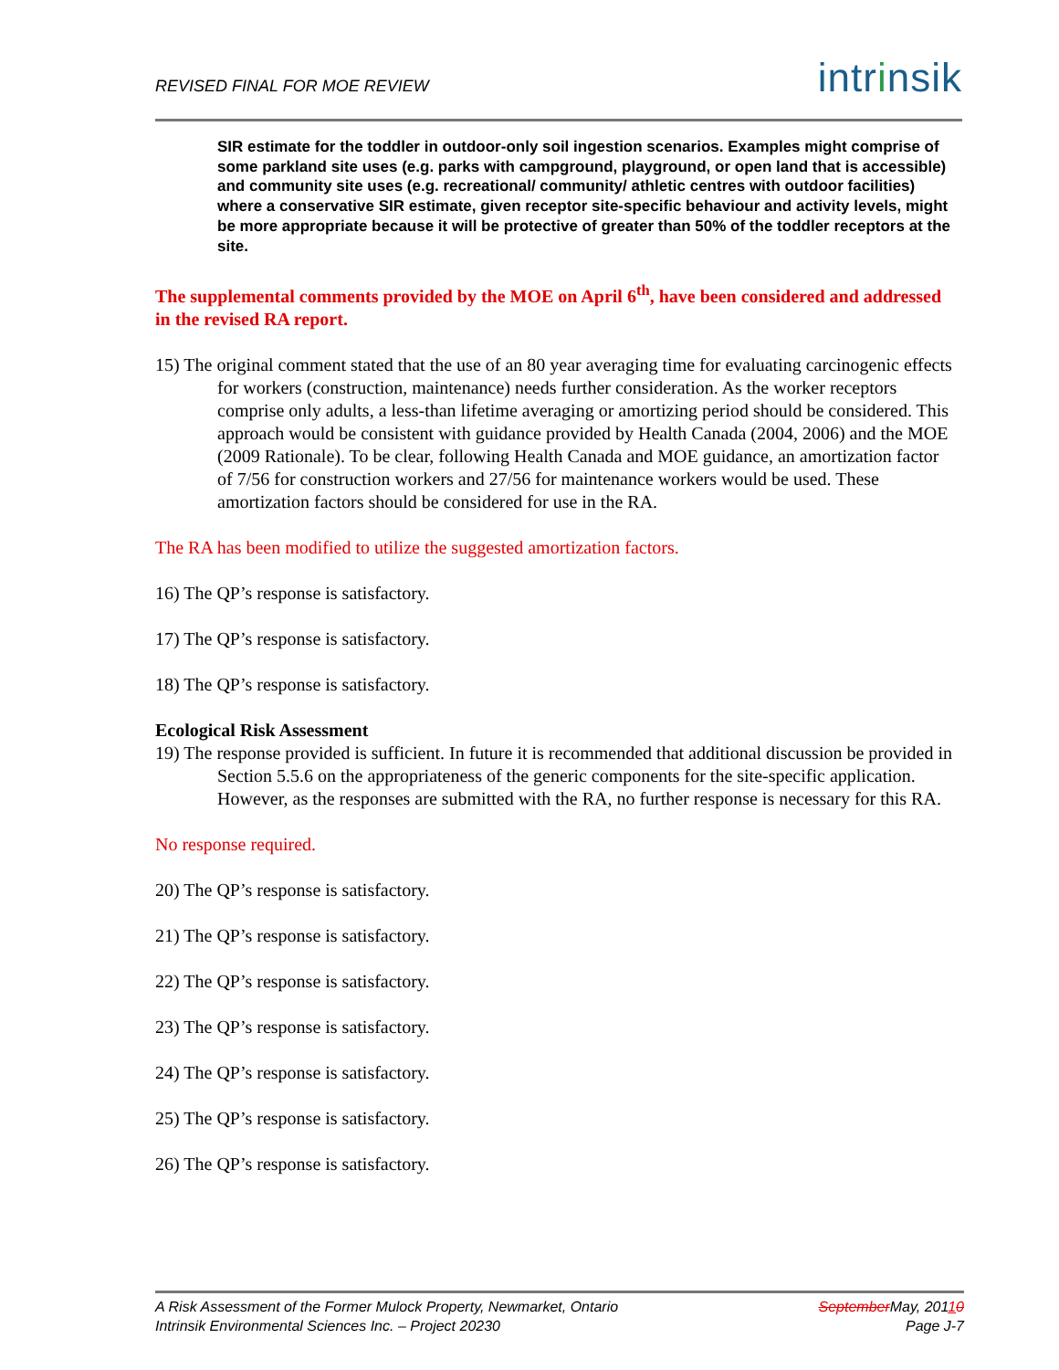REVISED FINAL FOR MOE REVIEW intrinsik
SIR estimate for the toddler in outdoor-only soil ingestion scenarios. Examples might comprise of some parkland site uses (e.g. parks with campground, playground, or open land that is accessible) and community site uses (e.g. recreational/ community/ athletic centres with outdoor facilities) where a conservative SIR estimate, given receptor site-specific behaviour and activity levels, might be more appropriate because it will be protective of greater than 50% of the toddler receptors at the site.
The supplemental comments provided by the MOE on April 6<sup>th</sup>, have been considered and addressed in the revised RA report.
15) The original comment stated that the use of an 80 year averaging time for evaluating carcinogenic effects for workers (construction, maintenance) needs further consideration. As the worker receptors comprise only adults, a less-than lifetime averaging or amortizing period should be considered. This approach would be consistent with guidance provided by Health Canada (2004, 2006) and the MOE (2009 Rationale). To be clear, following Health Canada and MOE guidance, an amortization factor of 7/56 for construction workers and 27/56 for maintenance workers would be used. These amortization factors should be considered for use in the RA.
The RA has been modified to utilize the suggested amortization factors.
16) The QP’s response is satisfactory.
17) The QP’s response is satisfactory.
18) The QP’s response is satisfactory.
Ecological Risk Assessment
19) The response provided is sufficient. In future it is recommended that additional discussion be provided in Section 5.5.6 on the appropriateness of the generic components for the site-specific application. However, as the responses are submitted with the RA, no further response is necessary for this RA.
No response required.
20) The QP’s response is satisfactory.
21) The QP’s response is satisfactory.
22) The QP’s response is satisfactory.
23) The QP’s response is satisfactory.
24) The QP’s response is satisfactory.
25) The QP’s response is satisfactory.
26) The QP’s response is satisfactory.
September May, 20110
Page J-7
A Risk Assessment of the Former Mulock Property, Newmarket, Ontario
Intrinsik Environmental Sciences Inc. – Project 20230